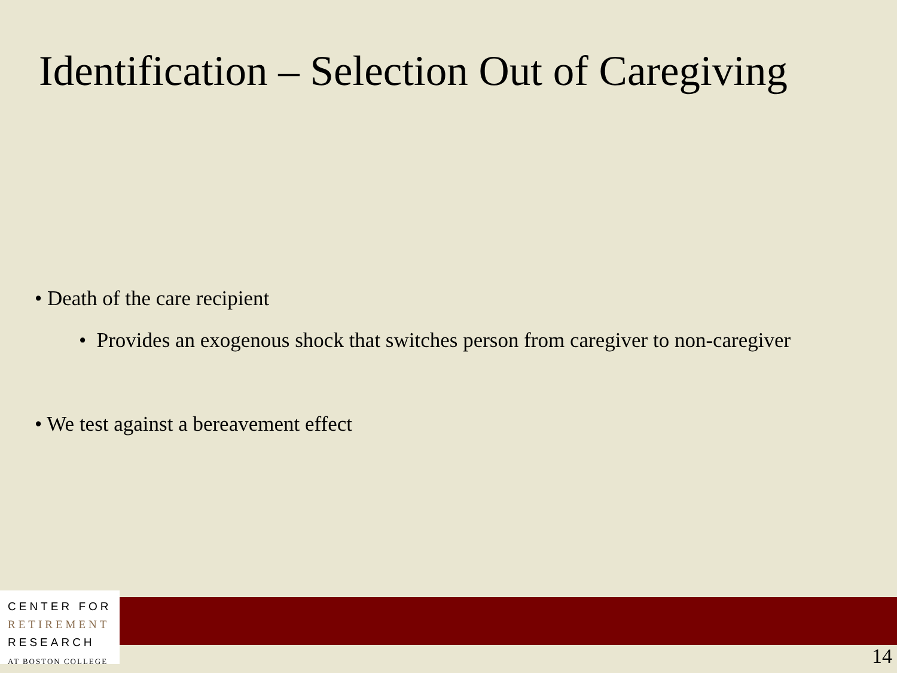Identification – Selection Out of Caregiving
• Death of the care recipient
• Provides an exogenous shock that switches person from caregiver to non-caregiver
• We test against a bereavement effect
CENTER FOR
RETIREMENT
RESEARCH
AT BOSTON COLLEGE
14